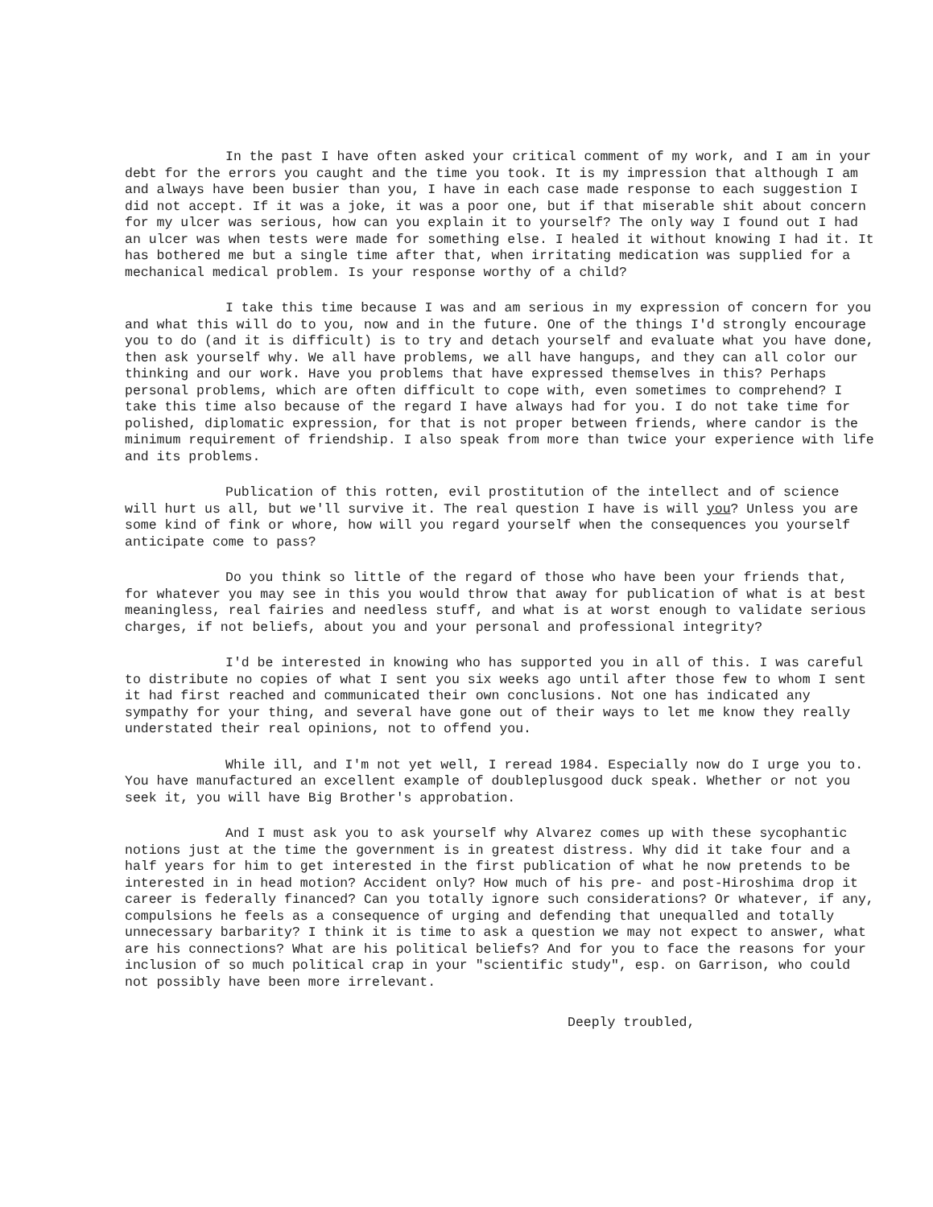In the past I have often asked your critical comment of my work, and I am in your debt for the errors you caught and the time you took. It is my impression that although I am and always have been busier than you, I have in each case made response to each suggestion I did not accept. If it was a joke, it was a poor one, but if that miserable shit about concern for my ulcer was serious, how can you explain it to yourself? The only way I found out I had an ulcer was when tests were made for something else. I healed it without knowing I had it. It has bothered me but a single time after that, when irritating medication was supplied for a mechanical medical problem. Is your response worthy of a child?
I take this time because I was and am serious in my expression of concern for you and what this will do to you, now and in the future. One of the things I'd strongly encourage you to do (and it is difficult) is to try and detach yourself and evaluate what you have done, then ask yourself why. We all have problems, we all have hangups, and they can all color our thinking and our work. Have you problems that have expressed themselves in this? Perhaps personal problems, which are often difficult to cope with, even sometimes to comprehend? I take this time also because of the regard I have always had for you. I do not take time for polished, diplomatic expression, for that is not proper between friends, where candor is the minimum requirement of friendship. I also speak from more than twice your experience with life and its problems.
Publication of this rotten, evil prostitution of the intellect and of science will hurt us all, but we'll survive it. The real question I have is will you? Unless you are some kind of fink or whore, how will you regard yourself when the consequences you yourself anticipate come to pass?
Do you think so little of the regard of those who have been your friends that, for whatever you may see in this you would throw that away for publication of what is at best meaningless, real fairies and needless stuff, and what is at worst enough to validate serious charges, if not beliefs, about you and your personal and professional integrity?
I'd be interested in knowing who has supported you in all of this. I was careful to distribute no copies of what I sent you six weeks ago until after those few to whom I sent it had first reached and communicated their own conclusions. Not one has indicated any sympathy for your thing, and several have gone out of their ways to let me know they really understated their real opinions, not to offend you.
While ill, and I'm not yet well, I reread 1984. Especially now do I urge you to. You have manufactured an excellent example of doubleplusgood duck speak. Whether or not you seek it, you will have Big Brother's approbation.
And I must ask you to ask yourself why Alvarez comes up with these sycophantic notions just at the time the government is in greatest distress. Why did it take four and a half years for him to get interested in the first publication of what he now pretends to be interested in in head motion? Accident only? How much of his pre- and post-Hiroshima drop it career is federally financed? Can you totally ignore such considerations? Or whatever, if any, compulsions he feels as a consequence of urging and defending that unequalled and totally unnecessary barbarity? I think it is time to ask a question we may not expect to answer, what are his connections? What are his political beliefs? And for you to face the reasons for your inclusion of so much political crap in your "scientific study", esp. on Garrison, who could not possibly have been more irrelevant.
Deeply troubled,